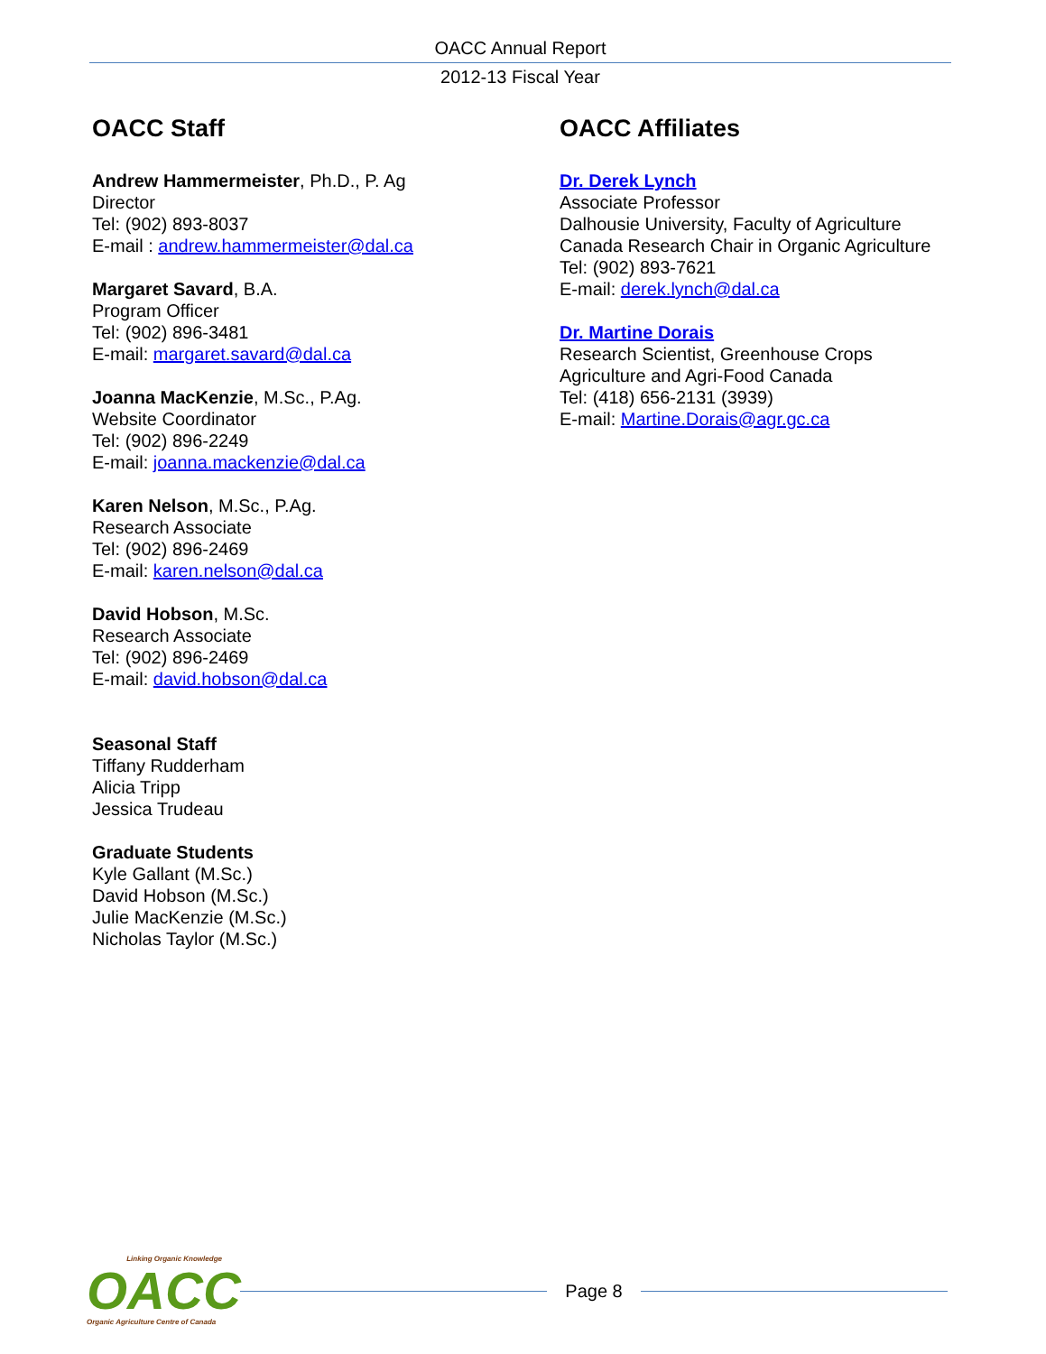OACC Annual Report
2012-13 Fiscal Year
OACC Staff
Andrew Hammermeister, Ph.D., P. Ag
Director
Tel: (902) 893-8037
E-mail : andrew.hammermeister@dal.ca
Margaret Savard, B.A.
Program Officer
Tel: (902) 896-3481
E-mail: margaret.savard@dal.ca
Joanna MacKenzie, M.Sc., P.Ag.
Website Coordinator
Tel: (902) 896-2249
E-mail: joanna.mackenzie@dal.ca
Karen Nelson, M.Sc., P.Ag.
Research Associate
Tel: (902) 896-2469
E-mail: karen.nelson@dal.ca
David Hobson, M.Sc.
Research Associate
Tel: (902) 896-2469
E-mail: david.hobson@dal.ca
Seasonal Staff
Tiffany Rudderham
Alicia Tripp
Jessica Trudeau
Graduate Students
Kyle Gallant (M.Sc.)
David Hobson (M.Sc.)
Julie MacKenzie (M.Sc.)
Nicholas Taylor (M.Sc.)
OACC Affiliates
Dr. Derek Lynch
Associate Professor
Dalhousie University, Faculty of Agriculture
Canada Research Chair in Organic Agriculture
Tel: (902) 893-7621
E-mail: derek.lynch@dal.ca
Dr. Martine Dorais
Research Scientist, Greenhouse Crops
Agriculture and Agri-Food Canada
Tel: (418) 656-2131 (3939)
E-mail: Martine.Dorais@agr.gc.ca
Linking Organic Knowledge
OACC
Organic Agriculture Centre of Canada
Page 8